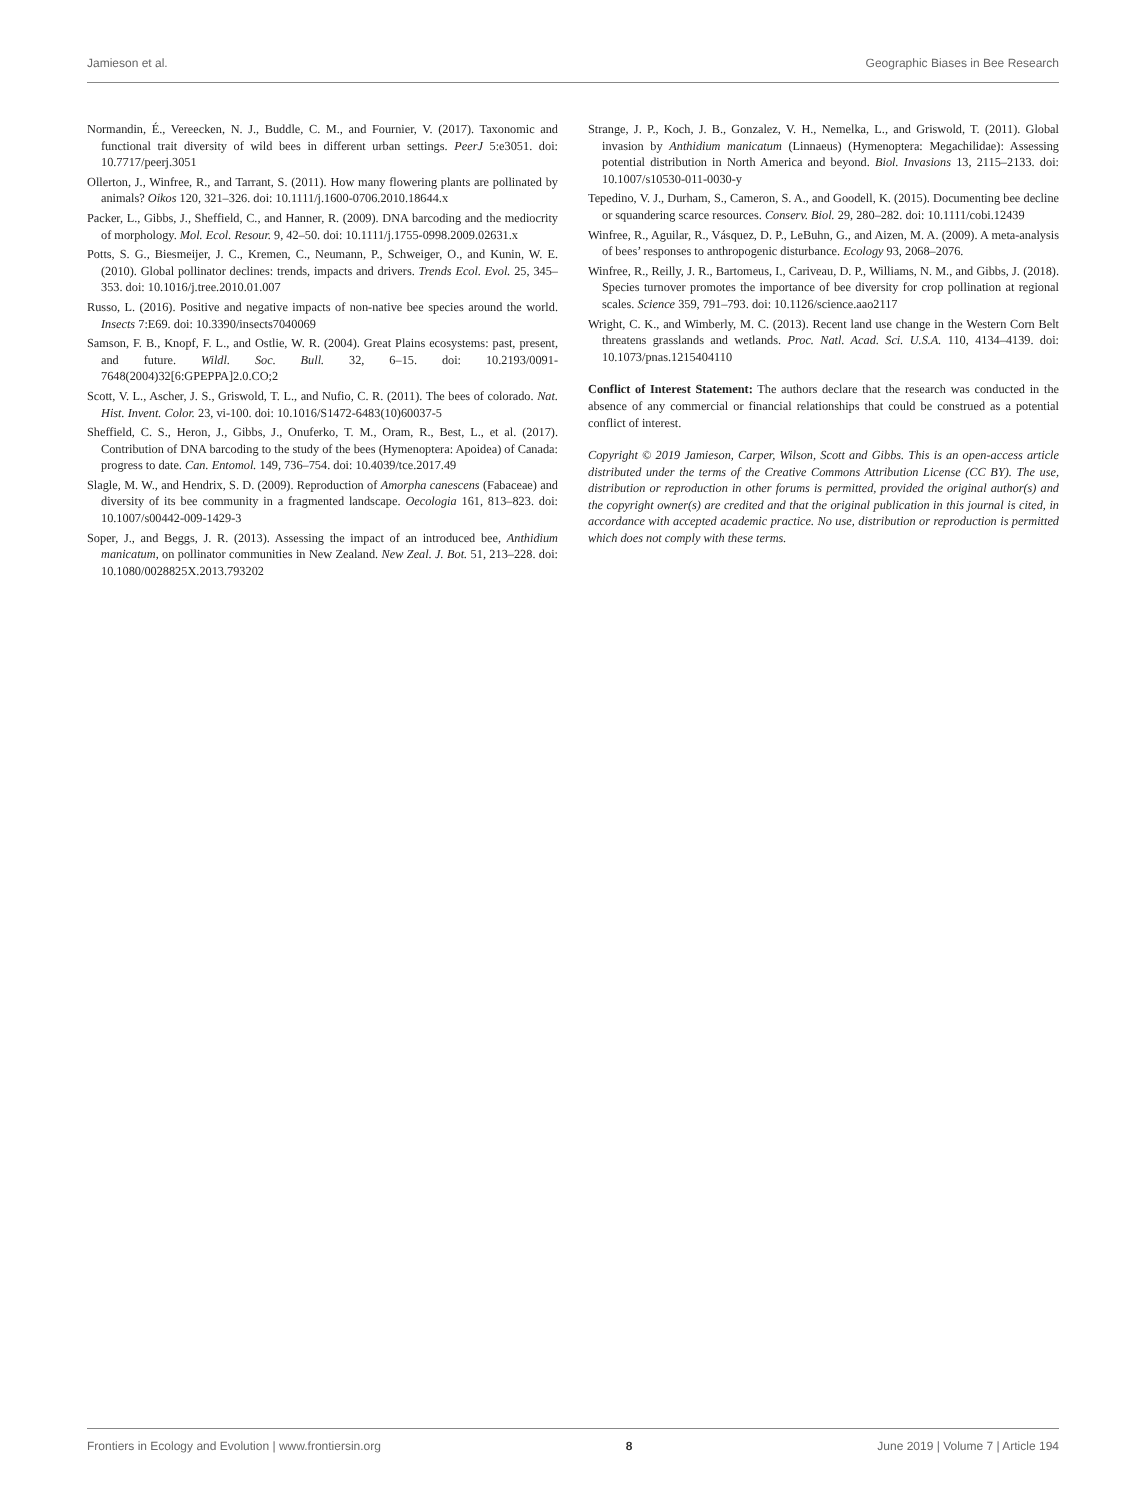Jamieson et al. Geographic Biases in Bee Research
Normandin, É., Vereecken, N. J., Buddle, C. M., and Fournier, V. (2017). Taxonomic and functional trait diversity of wild bees in different urban settings. PeerJ 5:e3051. doi: 10.7717/peerj.3051
Ollerton, J., Winfree, R., and Tarrant, S. (2011). How many flowering plants are pollinated by animals? Oikos 120, 321–326. doi: 10.1111/j.1600-0706.2010.18644.x
Packer, L., Gibbs, J., Sheffield, C., and Hanner, R. (2009). DNA barcoding and the mediocrity of morphology. Mol. Ecol. Resour. 9, 42–50. doi: 10.1111/j.1755-0998.2009.02631.x
Potts, S. G., Biesmeijer, J. C., Kremen, C., Neumann, P., Schweiger, O., and Kunin, W. E. (2010). Global pollinator declines: trends, impacts and drivers. Trends Ecol. Evol. 25, 345–353. doi: 10.1016/j.tree.2010.01.007
Russo, L. (2016). Positive and negative impacts of non-native bee species around the world. Insects 7:E69. doi: 10.3390/insects7040069
Samson, F. B., Knopf, F. L., and Ostlie, W. R. (2004). Great Plains ecosystems: past, present, and future. Wildl. Soc. Bull. 32, 6–15. doi: 10.2193/0091-7648(2004)32[6:GPEPPA]2.0.CO;2
Scott, V. L., Ascher, J. S., Griswold, T. L., and Nufio, C. R. (2011). The bees of colorado. Nat. Hist. Invent. Color. 23, vi-100. doi: 10.1016/S1472-6483(10)60037-5
Sheffield, C. S., Heron, J., Gibbs, J., Onuferko, T. M., Oram, R., Best, L., et al. (2017). Contribution of DNA barcoding to the study of the bees (Hymenoptera: Apoidea) of Canada: progress to date. Can. Entomol. 149, 736–754. doi: 10.4039/tce.2017.49
Slagle, M. W., and Hendrix, S. D. (2009). Reproduction of Amorpha canescens (Fabaceae) and diversity of its bee community in a fragmented landscape. Oecologia 161, 813–823. doi: 10.1007/s00442-009-1429-3
Soper, J., and Beggs, J. R. (2013). Assessing the impact of an introduced bee, Anthidium manicatum, on pollinator communities in New Zealand. New Zeal. J. Bot. 51, 213–228. doi: 10.1080/0028825X.2013.793202
Strange, J. P., Koch, J. B., Gonzalez, V. H., Nemelka, L., and Griswold, T. (2011). Global invasion by Anthidium manicatum (Linnaeus) (Hymenoptera: Megachilidae): Assessing potential distribution in North America and beyond. Biol. Invasions 13, 2115–2133. doi: 10.1007/s10530-011-0030-y
Tepedino, V. J., Durham, S., Cameron, S. A., and Goodell, K. (2015). Documenting bee decline or squandering scarce resources. Conserv. Biol. 29, 280–282. doi: 10.1111/cobi.12439
Winfree, R., Aguilar, R., Vásquez, D. P., LeBuhn, G., and Aizen, M. A. (2009). A meta-analysis of bees’ responses to anthropogenic disturbance. Ecology 93, 2068–2076.
Winfree, R., Reilly, J. R., Bartomeus, I., Cariveau, D. P., Williams, N. M., and Gibbs, J. (2018). Species turnover promotes the importance of bee diversity for crop pollination at regional scales. Science 359, 791–793. doi: 10.1126/science.aao2117
Wright, C. K., and Wimberly, M. C. (2013). Recent land use change in the Western Corn Belt threatens grasslands and wetlands. Proc. Natl. Acad. Sci. U.S.A. 110, 4134–4139. doi: 10.1073/pnas.1215404110
Conflict of Interest Statement: The authors declare that the research was conducted in the absence of any commercial or financial relationships that could be construed as a potential conflict of interest.
Copyright © 2019 Jamieson, Carper, Wilson, Scott and Gibbs. This is an open-access article distributed under the terms of the Creative Commons Attribution License (CC BY). The use, distribution or reproduction in other forums is permitted, provided the original author(s) and the copyright owner(s) are credited and that the original publication in this journal is cited, in accordance with accepted academic practice. No use, distribution or reproduction is permitted which does not comply with these terms.
Frontiers in Ecology and Evolution | www.frontiersin.org 8 June 2019 | Volume 7 | Article 194